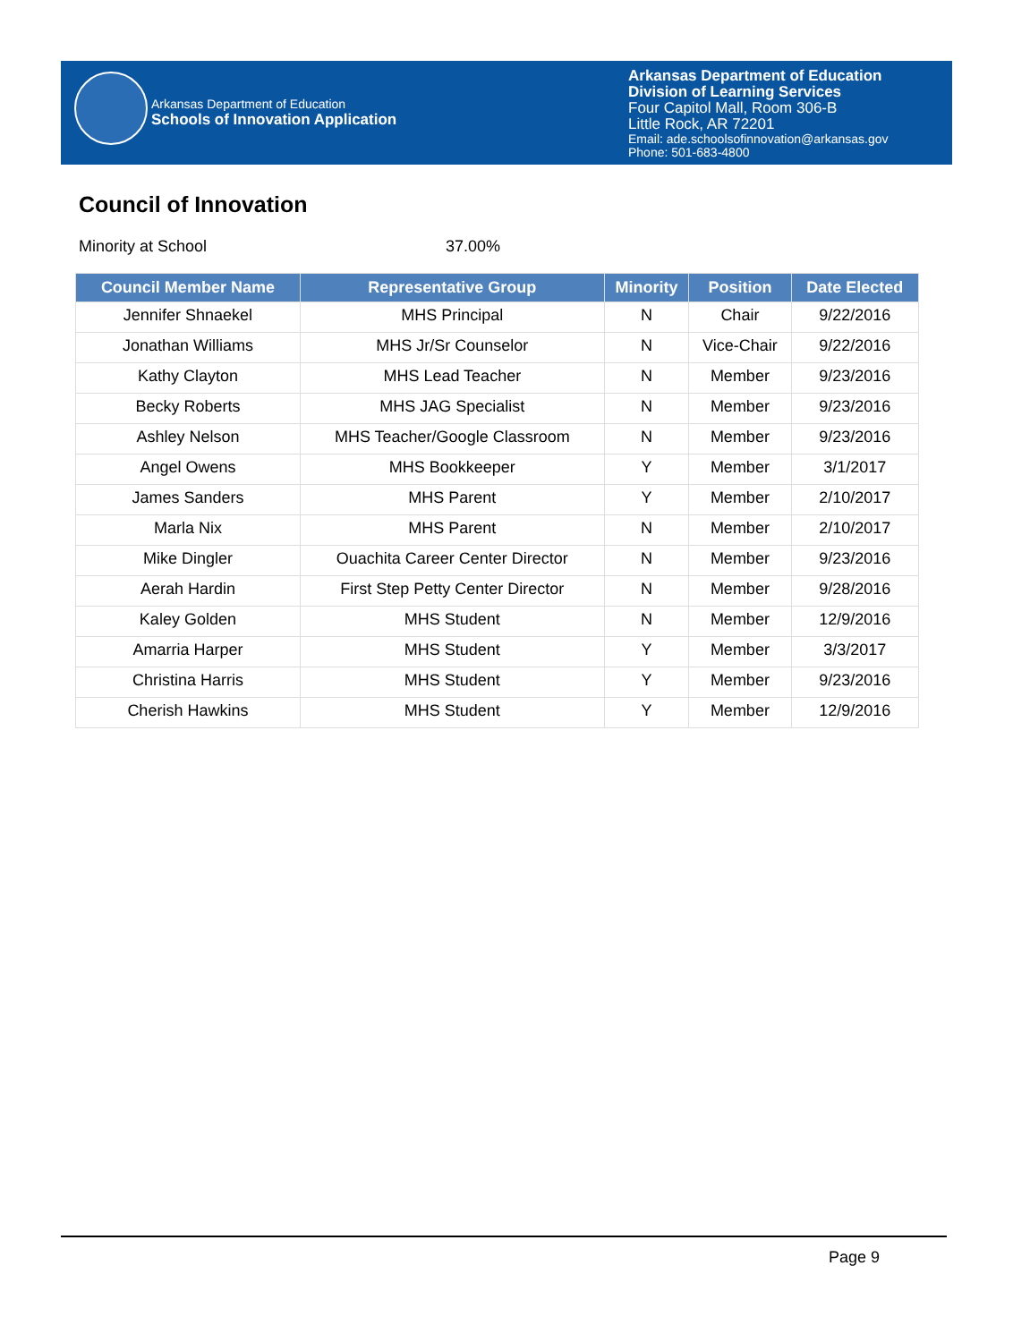Arkansas Department of Education
Schools of Innovation Application
Arkansas Department of Education
Division of Learning Services
Four Capitol Mall, Room 306-B
Little Rock, AR 72201
Email: ade.schoolsofinnovation@arkansas.gov
Phone: 501-683-4800
Council of Innovation
Minority at School 37.00%
| Council Member Name | Representative Group | Minority | Position | Date Elected |
| --- | --- | --- | --- | --- |
| Jennifer Shnaekel | MHS Principal | N | Chair | 9/22/2016 |
| Jonathan Williams | MHS Jr/Sr Counselor | N | Vice-Chair | 9/22/2016 |
| Kathy Clayton | MHS Lead Teacher | N | Member | 9/23/2016 |
| Becky Roberts | MHS JAG Specialist | N | Member | 9/23/2016 |
| Ashley Nelson | MHS Teacher/Google Classroom | N | Member | 9/23/2016 |
| Angel Owens | MHS Bookkeeper | Y | Member | 3/1/2017 |
| James Sanders | MHS Parent | Y | Member | 2/10/2017 |
| Marla Nix | MHS Parent | N | Member | 2/10/2017 |
| Mike Dingler | Ouachita Career Center Director | N | Member | 9/23/2016 |
| Aerah Hardin | First Step Petty Center Director | N | Member | 9/28/2016 |
| Kaley Golden | MHS Student | N | Member | 12/9/2016 |
| Amarria Harper | MHS Student | Y | Member | 3/3/2017 |
| Christina Harris | MHS Student | Y | Member | 9/23/2016 |
| Cherish Hawkins | MHS Student | Y | Member | 12/9/2016 |
Page 9